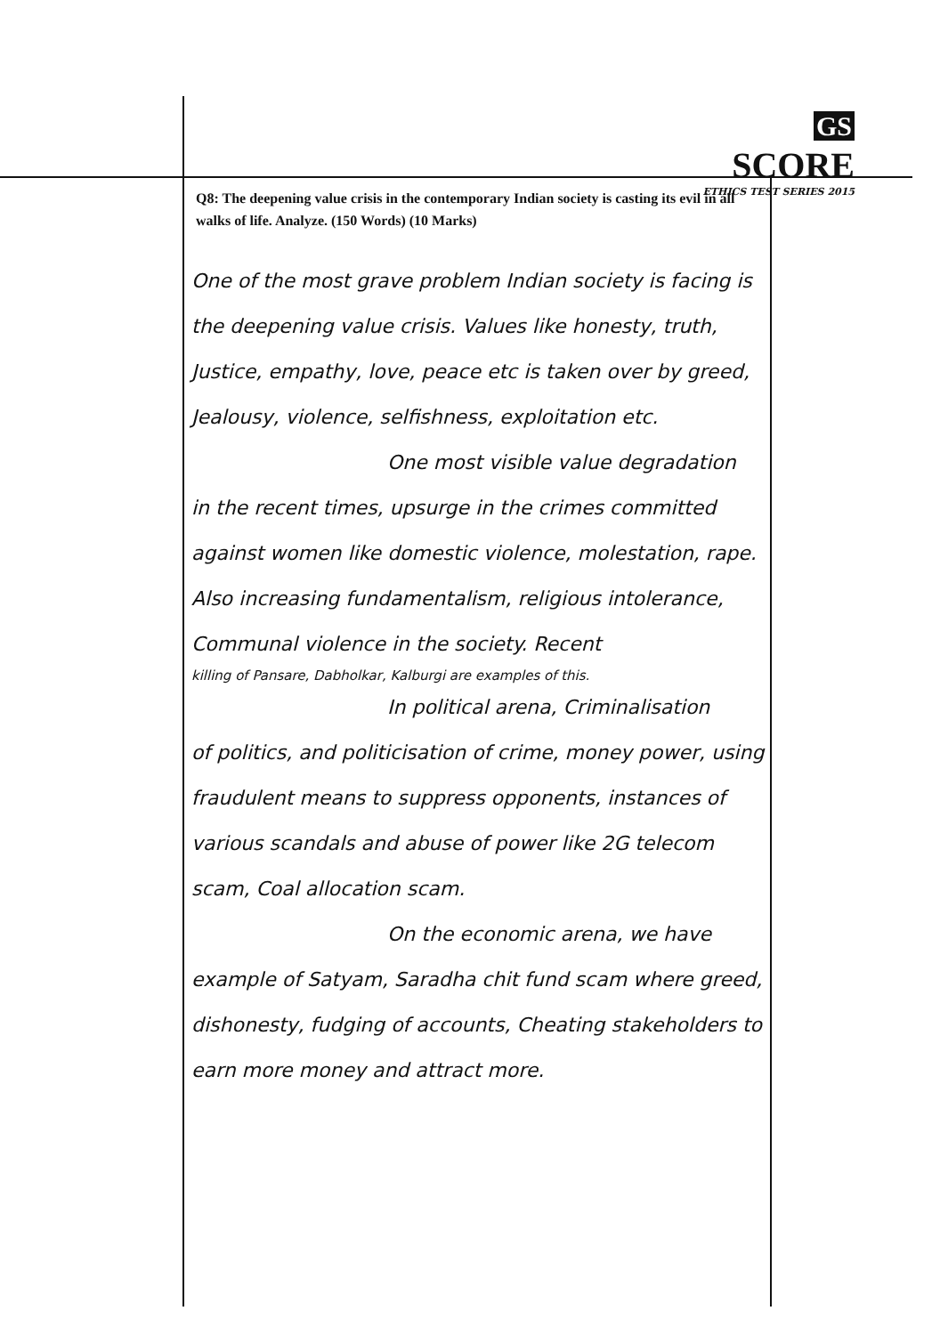GS SCORE
ETHICS TEST SERIES 2015
Q8: The deepening value crisis in the contemporary Indian society is casting its evil in all walks of life. Analyze. (150 Words) (10 Marks)
One of the most grave problem Indian society is facing is the deepening value crisis. Values like honesty, truth, Justice, empathy, love, peace etc is taken over by greed, Jealousy, violence, selfishness, exploitation etc.
One most visible value degradation
in the recent times, upsurge in the crimes committed against women like domestic violence, molestation, rape. Also increasing fundamentalism, religious intolerance, Communal violence in the society. Recent
killing of Pansare, Dabholkar, Kalburgi are examples of this.
In political arena, Criminalisation
of politics, and politicisation of crime, money power, using fraudulent means to suppress opponents, instances of various scandals and abuse of power like 2G telecom scam, Coal allocation scam.
On the economic arena, we have
example of Satyam, Saradha chit fund scam where greed, dishonesty, fudging of accounts, Cheating stakeholders to earn more money and attract more.